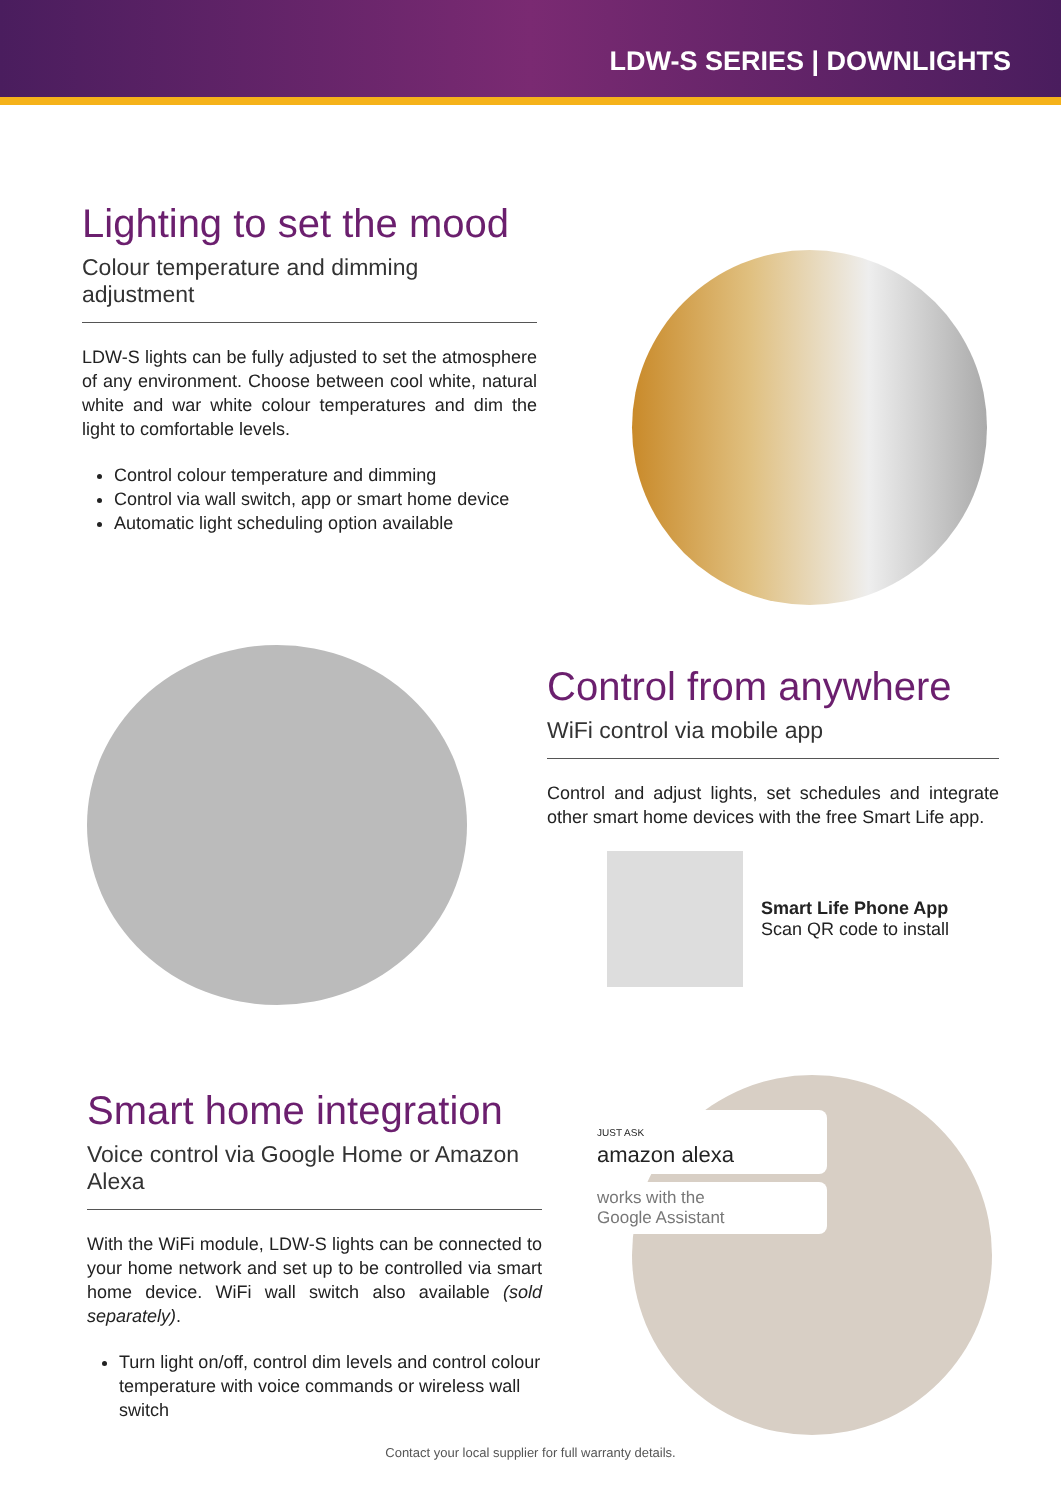LDW-S SERIES | DOWNLIGHTS
Lighting to set the mood
Colour temperature and dimming adjustment
LDW-S lights can be fully adjusted to set the atmosphere of any environment. Choose between cool white, natural white and war white colour temperatures and dim the light to comfortable levels.
Control colour temperature and dimming
Control via wall switch, app or smart home device
Automatic light scheduling option available
Control from anywhere
WiFi control via mobile app
Control and adjust lights, set schedules and integrate other smart home devices with the free Smart Life app.
Smart Life Phone App
Scan QR code to install
Smart home integration
Voice control via Google Home or Amazon Alexa
With the WiFi module, LDW-S lights can be connected to your home network and set up to be controlled via smart home device. WiFi wall switch also available (sold separately).
Turn light on/off, control dim levels and control colour temperature with voice commands or wireless wall switch
JUST ASK
amazon alexa
works with the
Google Assistant
Contact your local supplier for full warranty details.